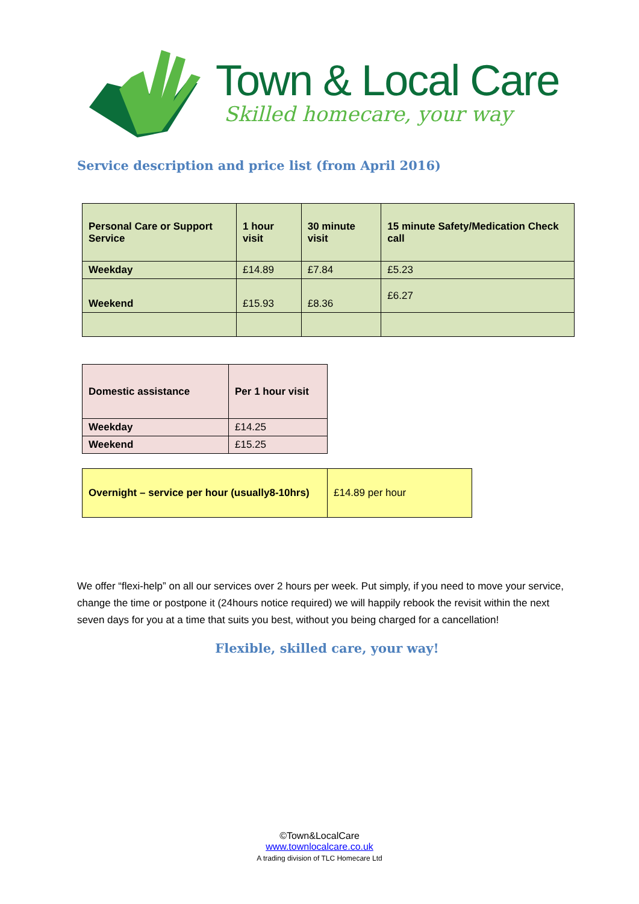Town & Local Care
Skilled homecare, your way
Service description and price list (from April 2016)
| Personal Care or Support Service | 1 hour visit | 30 minute visit | 15 minute Safety/Medication Check call |
| Weekday | £14.89 | £7.84 | £5.23 |
| Weekend | £15.93 | £8.36 | £6.27 |
| Domestic assistance | Per 1 hour visit |
| Weekday | £14.25 |
| Weekend | £15.25 |
| Overnight – service per hour (usually8-10hrs) | £14.89 per hour |
We offer “flexi-help” on all our services over 2 hours per week. Put simply, if you need to move your service, change the time or postpone it (24hours notice required) we will happily rebook the revisit within the next seven days for you at a time that suits you best, without you being charged for a cancellation!
Flexible, skilled care, your way!
©Town&LocalCare
www.townlocalcare.co.uk
A trading division of TLC Homecare Ltd